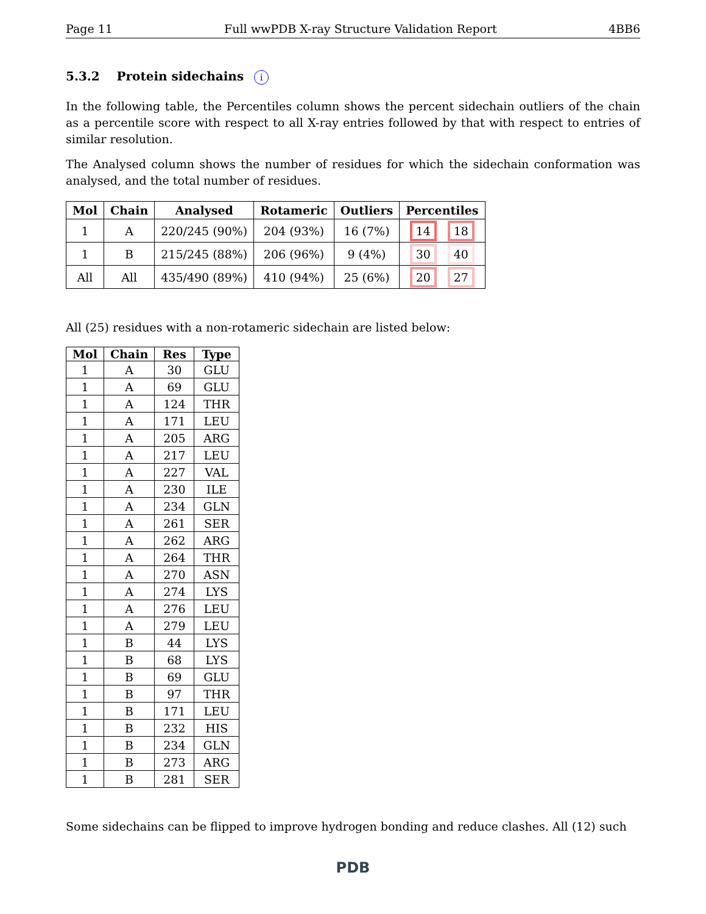Page 11 Full wwPDB X-ray Structure Validation Report 4BB6
5.3.2 Protein sidechains i
In the following table, the Percentiles column shows the percent sidechain outliers of the chain as a percentile score with respect to all X-ray entries followed by that with respect to entries of similar resolution.
The Analysed column shows the number of residues for which the sidechain conformation was analysed, and the total number of residues.
| Mol | Chain | Analysed | Rotameric | Outliers | Percentiles |
| --- | --- | --- | --- | --- | --- |
| 1 | A | 220/245 (90%) | 204 (93%) | 16 (7%) | 14 18 |
| 1 | B | 215/245 (88%) | 206 (96%) | 9 (4%) | 30 40 |
| All | All | 435/490 (89%) | 410 (94%) | 25 (6%) | 20 27 |
All (25) residues with a non-rotameric sidechain are listed below:
| Mol | Chain | Res | Type |
| --- | --- | --- | --- |
| 1 | A | 30 | GLU |
| 1 | A | 69 | GLU |
| 1 | A | 124 | THR |
| 1 | A | 171 | LEU |
| 1 | A | 205 | ARG |
| 1 | A | 217 | LEU |
| 1 | A | 227 | VAL |
| 1 | A | 230 | ILE |
| 1 | A | 234 | GLN |
| 1 | A | 261 | SER |
| 1 | A | 262 | ARG |
| 1 | A | 264 | THR |
| 1 | A | 270 | ASN |
| 1 | A | 274 | LYS |
| 1 | A | 276 | LEU |
| 1 | A | 279 | LEU |
| 1 | B | 44 | LYS |
| 1 | B | 68 | LYS |
| 1 | B | 69 | GLU |
| 1 | B | 97 | THR |
| 1 | B | 171 | LEU |
| 1 | B | 232 | HIS |
| 1 | B | 234 | GLN |
| 1 | B | 273 | ARG |
| 1 | B | 281 | SER |
Some sidechains can be flipped to improve hydrogen bonding and reduce clashes. All (12) such
PDB